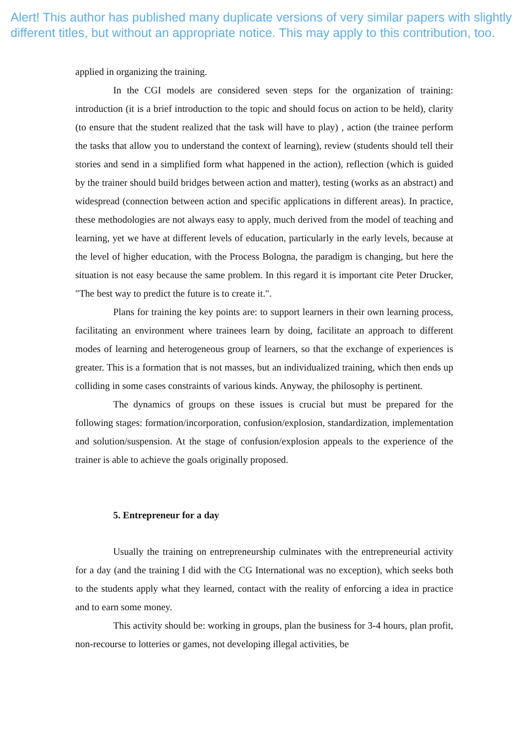Alert! This author has published many duplicate versions of very similar papers with slightly different titles, but without an appropriate notice. This may apply to this contribution, too.
applied in organizing the training.
In the CGI models are considered seven steps for the organization of training: introduction (it is a brief introduction to the topic and should focus on action to be held), clarity (to ensure that the student realized that the task will have to play) , action (the trainee perform the tasks that allow you to understand the context of learning), review (students should tell their stories and send in a simplified form what happened in the action), reflection (which is guided by the trainer should build bridges between action and matter), testing (works as an abstract) and widespread (connection between action and specific applications in different areas). In practice, these methodologies are not always easy to apply, much derived from the model of teaching and learning, yet we have at different levels of education, particularly in the early levels, because at the level of higher education, with the Process Bologna, the paradigm is changing, but here the situation is not easy because the same problem. In this regard it is important cite Peter Drucker, "The best way to predict the future is to create it.".
Plans for training the key points are: to support learners in their own learning process, facilitating an environment where trainees learn by doing, facilitate an approach to different modes of learning and heterogeneous group of learners, so that the exchange of experiences is greater. This is a formation that is not masses, but an individualized training, which then ends up colliding in some cases constraints of various kinds. Anyway, the philosophy is pertinent.
The dynamics of groups on these issues is crucial but must be prepared for the following stages: formation/incorporation, confusion/explosion, standardization, implementation and solution/suspension. At the stage of confusion/explosion appeals to the experience of the trainer is able to achieve the goals originally proposed.
5. Entrepreneur for a day
Usually the training on entrepreneurship culminates with the entrepreneurial activity for a day (and the training I did with the CG International was no exception), which seeks both to the students apply what they learned, contact with the reality of enforcing a idea in practice and to earn some money.
This activity should be: working in groups, plan the business for 3-4 hours, plan profit, non-recourse to lotteries or games, not developing illegal activities, be